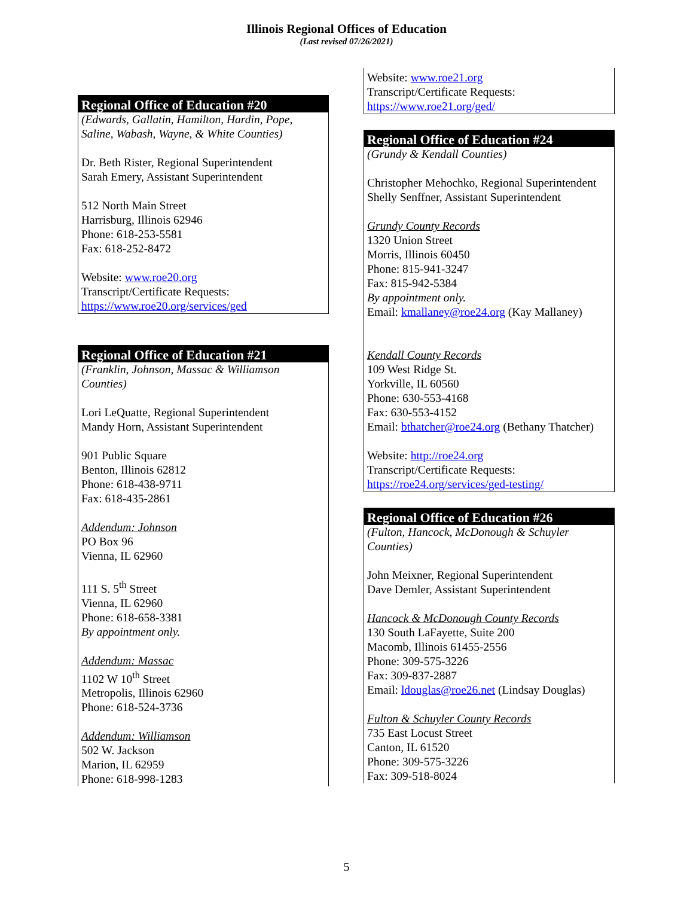Illinois Regional Offices of Education
(Last revised 07/26/2021)
Regional Office of Education #20
(Edwards, Gallatin, Hamilton, Hardin, Pope, Saline, Wabash, Wayne, & White Counties)
Dr. Beth Rister, Regional Superintendent
Sarah Emery, Assistant Superintendent
512 North Main Street
Harrisburg, Illinois 62946
Phone: 618-253-5581
Fax: 618-252-8472
Website: www.roe20.org
Transcript/Certificate Requests:
https://www.roe20.org/services/ged
Regional Office of Education #21
(Franklin, Johnson, Massac & Williamson Counties)
Lori LeQuatte, Regional Superintendent
Mandy Horn, Assistant Superintendent
901 Public Square
Benton, Illinois 62812
Phone: 618-438-9711
Fax: 618-435-2861
Addendum: Johnson
PO Box 96
Vienna, IL 62960
111 S. 5<sup>th</sup> Street
Vienna, IL 62960
Phone: 618-658-3381
By appointment only.
Addendum: Massac
1102 W 10<sup>th</sup> Street
Metropolis, Illinois 62960
Phone: 618-524-3736
Addendum: Williamson
502 W. Jackson
Marion, IL 62959
Phone: 618-998-1283
Website: www.roe21.org
Transcript/Certificate Requests:
https://www.roe21.org/ged/
Regional Office of Education #24
(Grundy & Kendall Counties)
Christopher Mehochko, Regional Superintendent
Shelly Senffner, Assistant Superintendent
Grundy County Records
1320 Union Street
Morris, Illinois 60450
Phone: 815-941-3247
Fax: 815-942-5384
By appointment only.
Email: kmallaney@roe24.org (Kay Mallaney)
Kendall County Records
109 West Ridge St.
Yorkville, IL 60560
Phone: 630-553-4168
Fax: 630-553-4152
Email: bthatcher@roe24.org (Bethany Thatcher)
Website: http://roe24.org
Transcript/Certificate Requests:
https://roe24.org/services/ged-testing/
Regional Office of Education #26
(Fulton, Hancock, McDonough & Schuyler Counties)
John Meixner, Regional Superintendent
Dave Demler, Assistant Superintendent
Hancock & McDonough County Records
130 South LaFayette, Suite 200
Macomb, Illinois 61455-2556
Phone: 309-575-3226
Fax: 309-837-2887
Email: ldouglas@roe26.net (Lindsay Douglas)
Fulton & Schuyler County Records
735 East Locust Street
Canton, IL 61520
Phone: 309-575-3226
Fax: 309-518-8024
5